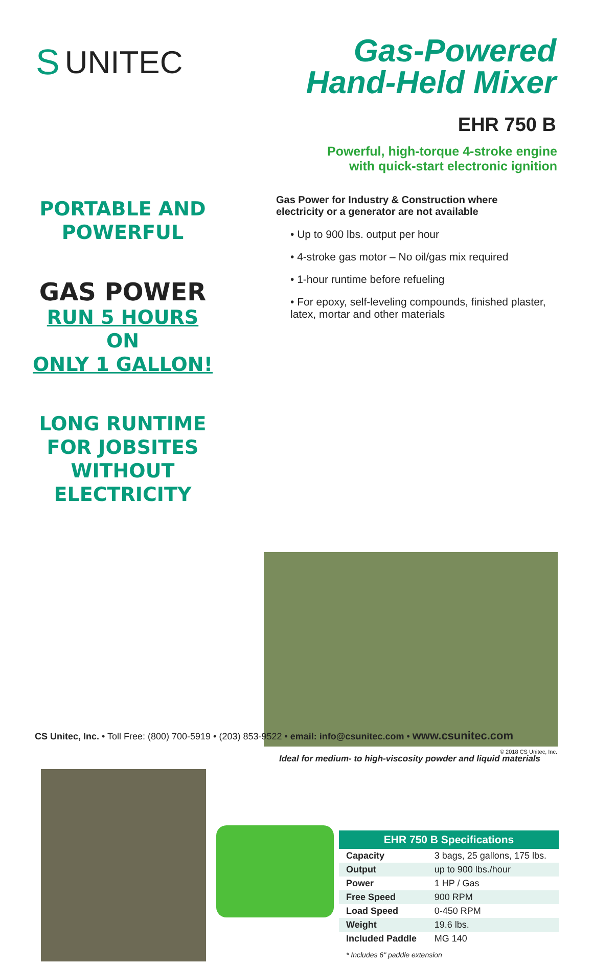S UNITEC
Gas-Powered
Hand-Held Mixer
EHR 750 B
PORTABLE AND
POWERFUL
GAS POWER
RUN 5 HOURS ON
ONLY 1 GALLON!
LONG RUNTIME
FOR JOBSITES
WITHOUT ELECTRICITY
Powerful, high-torque 4-stroke engine
with quick-start electronic ignition
Gas Power for Industry & Construction where
electricity or a generator are not available
• Up to 900 lbs. output per hour
• 4-stroke gas motor – No oil/gas mix required
• 1-hour runtime before refueling
• For epoxy, self-leveling compounds, finished plaster, latex, mortar and other materials
Ideal for medium- to high-viscosity powder and liquid materials
| EHR 750 B Specifications | |
| --- | --- |
| Capacity | 3 bags, 25 gallons, 175 lbs. |
| Output | up to 900 lbs./hour |
| Power | 1 HP / Gas |
| Free Speed | 900 RPM |
| Load Speed | 0-450 RPM |
| Weight | 19.6 lbs. |
| Included Paddle | MG 140 |
* Includes 6" paddle extension
CS Unitec, Inc. • Toll Free: (800) 700-5919 • (203) 853-9522 • email: info@csunitec.com • www.csunitec.com
© 2018 CS Unitec, Inc.